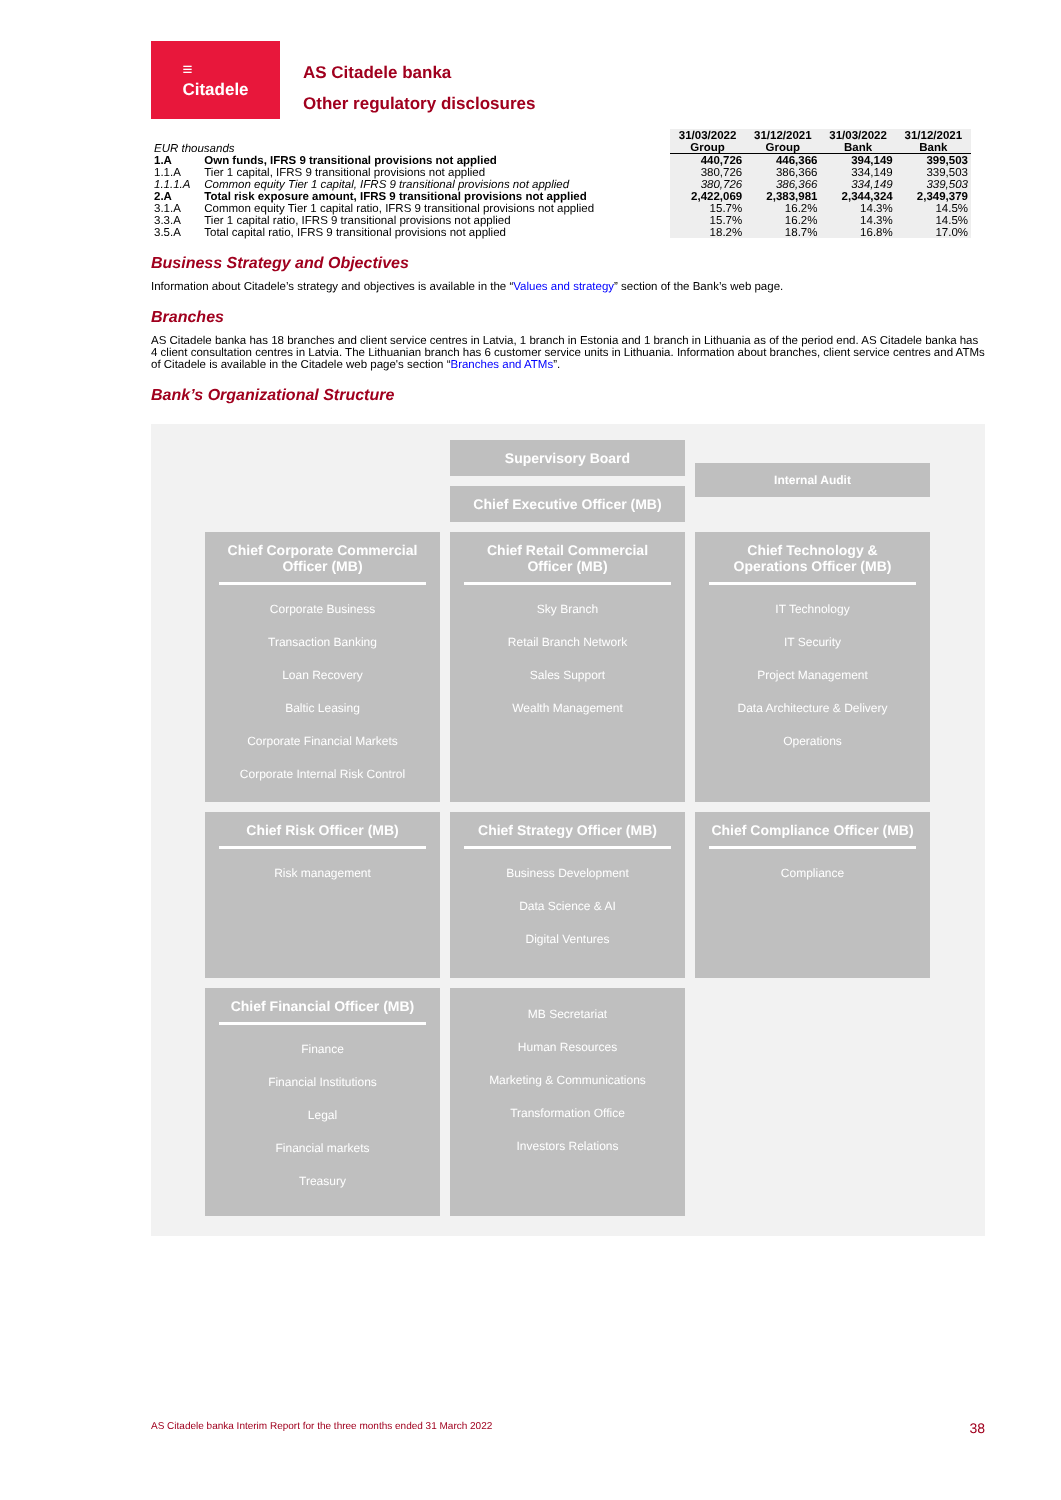≡
Citadele
AS Citadele banka
Other regulatory disclosures
| EUR thousands | | 31/03/2022 Group | 31/12/2021 Group | 31/03/2022 Bank | 31/12/2021 Bank |
| 1.A | Own funds, IFRS 9 transitional provisions not applied | 440,726 | 446,366 | 394,149 | 399,503 |
| 1.1.A | Tier 1 capital, IFRS 9 transitional provisions not applied | 380,726 | 386,366 | 334,149 | 339,503 |
| 1.1.1.A | Common equity Tier 1 capital, IFRS 9 transitional provisions not applied | 380,726 | 386,366 | 334,149 | 339,503 |
| 2.A | Total risk exposure amount, IFRS 9 transitional provisions not applied | 2,422,069 | 2,383,981 | 2,344,324 | 2,349,379 |
| 3.1.A | Common equity Tier 1 capital ratio, IFRS 9 transitional provisions not applied | 15.7% | 16.2% | 14.3% | 14.5% |
| 3.3.A | Tier 1 capital ratio, IFRS 9 transitional provisions not applied | 15.7% | 16.2% | 14.3% | 14.5% |
| 3.5.A | Total capital ratio, IFRS 9 transitional provisions not applied | 18.2% | 18.7% | 16.8% | 17.0% |
Business Strategy and Objectives
Information about Citadele’s strategy and objectives is available in the “Values and strategy” section of the Bank’s web page.
Branches
AS Citadele banka has 18 branches and client service centres in Latvia, 1 branch in Estonia and 1 branch in Lithuania as of the period end. AS Citadele banka has 4 client consultation centres in Latvia. The Lithuanian branch has 6 customer service units in Lithuania. Information about branches, client service centres and ATMs of Citadele is available in the Citadele web page's section “Branches and ATMs”.
Bank’s Organizational Structure
Supervisory Board
Chief Executive Officer (MB)
Internal Audit
Chief Corporate Commercial Officer (MB)
Corporate Business
Transaction Banking
Loan Recovery
Baltic Leasing
Corporate Financial Markets
Corporate Internal Risk Control
Chief Retail Commercial Officer (MB)
Sky Branch
Retail Branch Network
Sales Support
Wealth Management
Chief Technology & Operations Officer (MB)
IT Technology
IT Security
Project Management
Data Architecture & Delivery
Operations
Chief Risk Officer (MB)
Risk management
Chief Strategy Officer (MB)
Business Development
Data Science & AI
Digital Ventures
Chief Compliance Officer (MB)
Compliance
Chief Financial Officer (MB)
Finance
Financial Institutions
Legal
Financial markets
Treasury
MB Secretariat
Human Resources
Marketing & Communications
Transformation Office
Investors Relations
AS Citadele banka Interim Report for the three months ended 31 March 2022 38